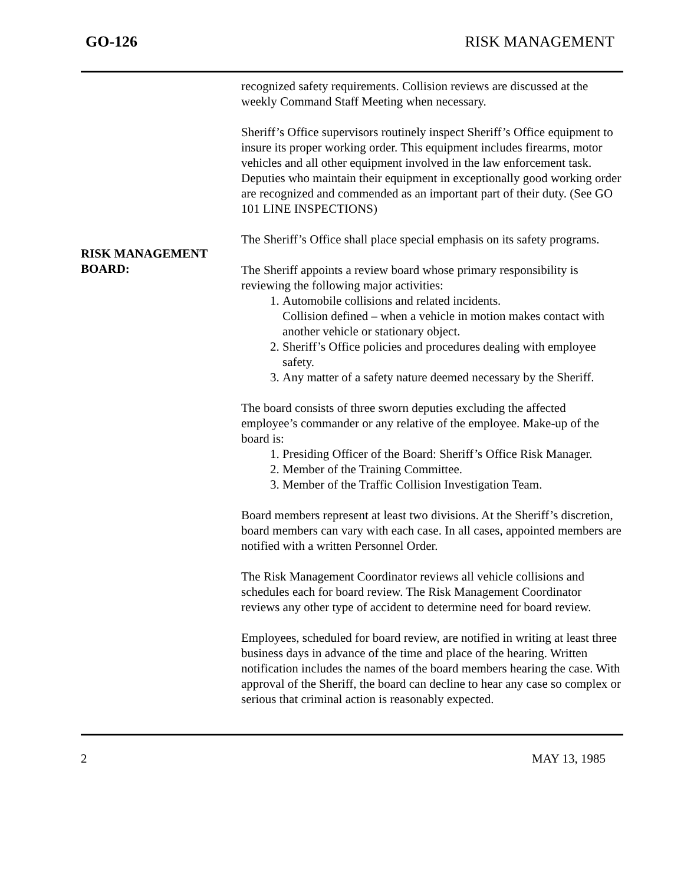GO-126 RISK MANAGEMENT
recognized safety requirements. Collision reviews are discussed at the weekly Command Staff Meeting when necessary.
Sheriff’s Office supervisors routinely inspect Sheriff’s Office equipment to insure its proper working order. This equipment includes firearms, motor vehicles and all other equipment involved in the law enforcement task.
Deputies who maintain their equipment in exceptionally good working order are recognized and commended as an important part of their duty. (See GO 101 LINE INSPECTIONS)
The Sheriff’s Office shall place special emphasis on its safety programs.
RISK MANAGEMENT
BOARD:
The Sheriff appoints a review board whose primary responsibility is reviewing the following major activities:
1. Automobile collisions and related incidents.
Collision defined – when a vehicle in motion makes contact with another vehicle or stationary object.
2. Sheriff’s Office policies and procedures dealing with employee safety.
3. Any matter of a safety nature deemed necessary by the Sheriff.
The board consists of three sworn deputies excluding the affected employee’s commander or any relative of the employee. Make-up of the board is:
1. Presiding Officer of the Board: Sheriff’s Office Risk Manager.
2. Member of the Training Committee.
3. Member of the Traffic Collision Investigation Team.
Board members represent at least two divisions. At the Sheriff’s discretion, board members can vary with each case. In all cases, appointed members are notified with a written Personnel Order.
The Risk Management Coordinator reviews all vehicle collisions and schedules each for board review. The Risk Management Coordinator reviews any other type of accident to determine need for board review.
Employees, scheduled for board review, are notified in writing at least three business days in advance of the time and place of the hearing. Written notification includes the names of the board members hearing the case. With approval of the Sheriff, the board can decline to hear any case so complex or serious that criminal action is reasonably expected.
2 MAY 13, 1985